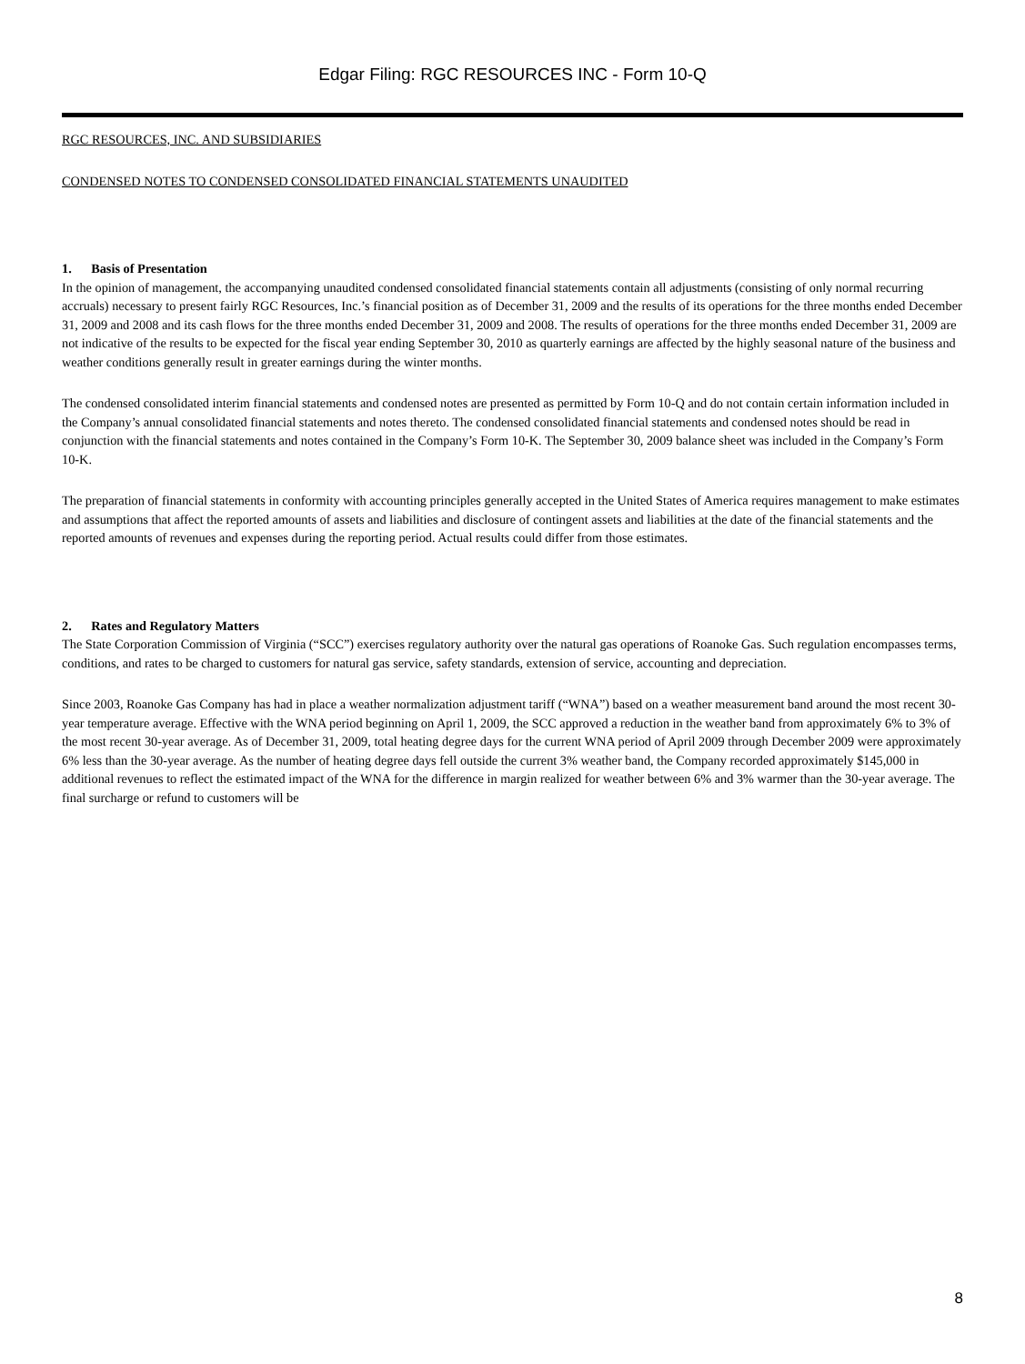Edgar Filing: RGC RESOURCES INC - Form 10-Q
RGC RESOURCES, INC. AND SUBSIDIARIES
CONDENSED NOTES TO CONDENSED CONSOLIDATED FINANCIAL STATEMENTS UNAUDITED
1. Basis of Presentation
In the opinion of management, the accompanying unaudited condensed consolidated financial statements contain all adjustments (consisting of only normal recurring accruals) necessary to present fairly RGC Resources, Inc.’s financial position as of December 31, 2009 and the results of its operations for the three months ended December 31, 2009 and 2008 and its cash flows for the three months ended December 31, 2009 and 2008. The results of operations for the three months ended December 31, 2009 are not indicative of the results to be expected for the fiscal year ending September 30, 2010 as quarterly earnings are affected by the highly seasonal nature of the business and weather conditions generally result in greater earnings during the winter months.
The condensed consolidated interim financial statements and condensed notes are presented as permitted by Form 10-Q and do not contain certain information included in the Company’s annual consolidated financial statements and notes thereto. The condensed consolidated financial statements and condensed notes should be read in conjunction with the financial statements and notes contained in the Company’s Form 10-K. The September 30, 2009 balance sheet was included in the Company’s Form 10-K.
The preparation of financial statements in conformity with accounting principles generally accepted in the United States of America requires management to make estimates and assumptions that affect the reported amounts of assets and liabilities and disclosure of contingent assets and liabilities at the date of the financial statements and the reported amounts of revenues and expenses during the reporting period. Actual results could differ from those estimates.
2. Rates and Regulatory Matters
The State Corporation Commission of Virginia (“SCC”) exercises regulatory authority over the natural gas operations of Roanoke Gas. Such regulation encompasses terms, conditions, and rates to be charged to customers for natural gas service, safety standards, extension of service, accounting and depreciation.
Since 2003, Roanoke Gas Company has had in place a weather normalization adjustment tariff (“WNA”) based on a weather measurement band around the most recent 30-year temperature average. Effective with the WNA period beginning on April 1, 2009, the SCC approved a reduction in the weather band from approximately 6% to 3% of the most recent 30-year average. As of December 31, 2009, total heating degree days for the current WNA period of April 2009 through December 2009 were approximately 6% less than the 30-year average. As the number of heating degree days fell outside the current 3% weather band, the Company recorded approximately $145,000 in additional revenues to reflect the estimated impact of the WNA for the difference in margin realized for weather between 6% and 3% warmer than the 30-year average. The final surcharge or refund to customers will be
8